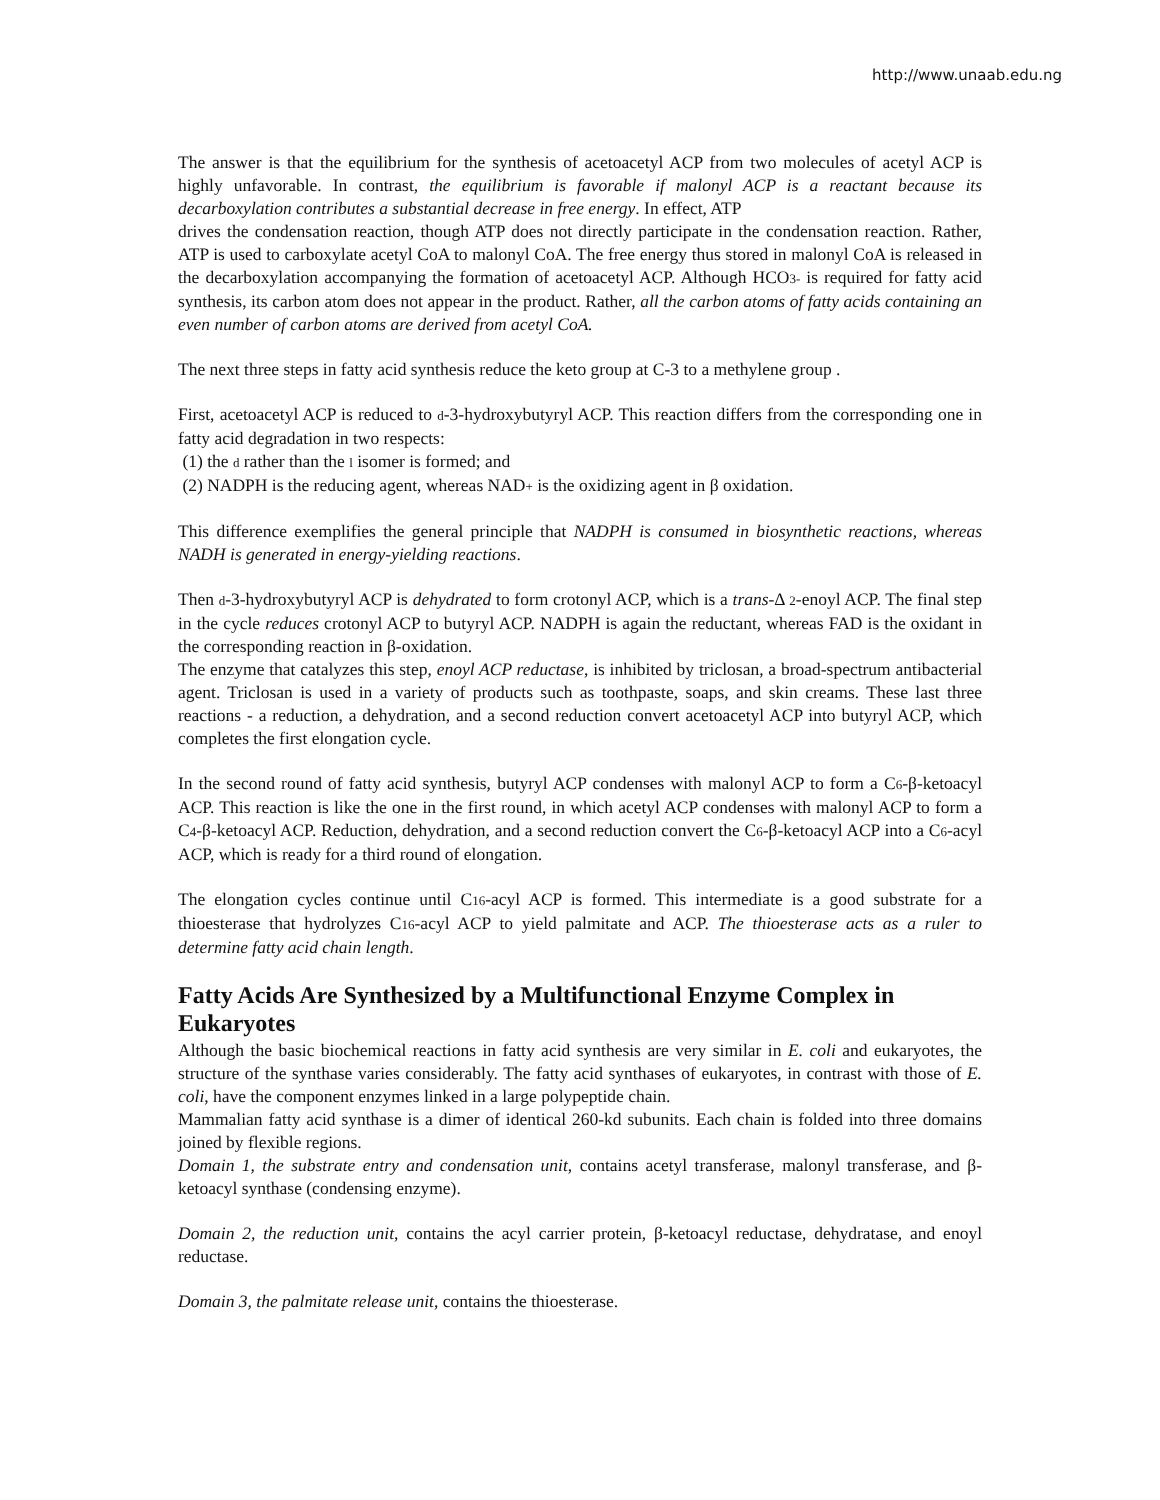http://www.unaab.edu.ng
The answer is that the equilibrium for the synthesis of acetoacetyl ACP from two molecules of acetyl ACP is highly unfavorable. In contrast, the equilibrium is favorable if malonyl ACP is a reactant because its decarboxylation contributes a substantial decrease in free energy. In effect, ATP
drives the condensation reaction, though ATP does not directly participate in the condensation reaction. Rather, ATP is used to carboxylate acetyl CoA to malonyl CoA. The free energy thus stored in malonyl CoA is released in the decarboxylation accompanying the formation of acetoacetyl ACP. Although HCO3- is required for fatty acid synthesis, its carbon atom does not appear in the product. Rather, all the carbon atoms of fatty acids containing an even number of carbon atoms are derived from acetyl CoA.
The next three steps in fatty acid synthesis reduce the keto group at C-3 to a methylene group .
First, acetoacetyl ACP is reduced to d-3-hydroxybutyryl ACP. This reaction differs from the corresponding one in fatty acid degradation in two respects:
(1) the d rather than the l isomer is formed; and
(2) NADPH is the reducing agent, whereas NAD+ is the oxidizing agent in β oxidation.
This difference exemplifies the general principle that NADPH is consumed in biosynthetic reactions, whereas NADH is generated in energy-yielding reactions.
Then d-3-hydroxybutyryl ACP is dehydrated to form crotonyl ACP, which is a trans-Δ 2-enoyl ACP. The final step in the cycle reduces crotonyl ACP to butyryl ACP. NADPH is again the reductant, whereas FAD is the oxidant in the corresponding reaction in β-oxidation.
The enzyme that catalyzes this step, enoyl ACP reductase, is inhibited by triclosan, a broad-spectrum antibacterial agent. Triclosan is used in a variety of products such as toothpaste, soaps, and skin creams. These last three reactions - a reduction, a dehydration, and a second reduction convert acetoacetyl ACP into butyryl ACP, which completes the first elongation cycle.
In the second round of fatty acid synthesis, butyryl ACP condenses with malonyl ACP to form a C6-β-ketoacyl ACP. This reaction is like the one in the first round, in which acetyl ACP condenses with malonyl ACP to form a C4-β-ketoacyl ACP. Reduction, dehydration, and a second reduction convert the C6-β-ketoacyl ACP into a C6-acyl ACP, which is ready for a third round of elongation.
The elongation cycles continue until C16-acyl ACP is formed. This intermediate is a good substrate for a thioesterase that hydrolyzes C16-acyl ACP to yield palmitate and ACP. The thioesterase acts as a ruler to determine fatty acid chain length.
Fatty Acids Are Synthesized by a Multifunctional Enzyme Complex in Eukaryotes
Although the basic biochemical reactions in fatty acid synthesis are very similar in E. coli and eukaryotes, the structure of the synthase varies considerably. The fatty acid synthases of eukaryotes, in contrast with those of E. coli, have the component enzymes linked in a large polypeptide chain.
Mammalian fatty acid synthase is a dimer of identical 260-kd subunits. Each chain is folded into three domains joined by flexible regions.
Domain 1, the substrate entry and condensation unit, contains acetyl transferase, malonyl transferase, and β-ketoacyl synthase (condensing enzyme).
Domain 2, the reduction unit, contains the acyl carrier protein, β-ketoacyl reductase, dehydratase, and enoyl reductase.
Domain 3, the palmitate release unit, contains the thioesterase.